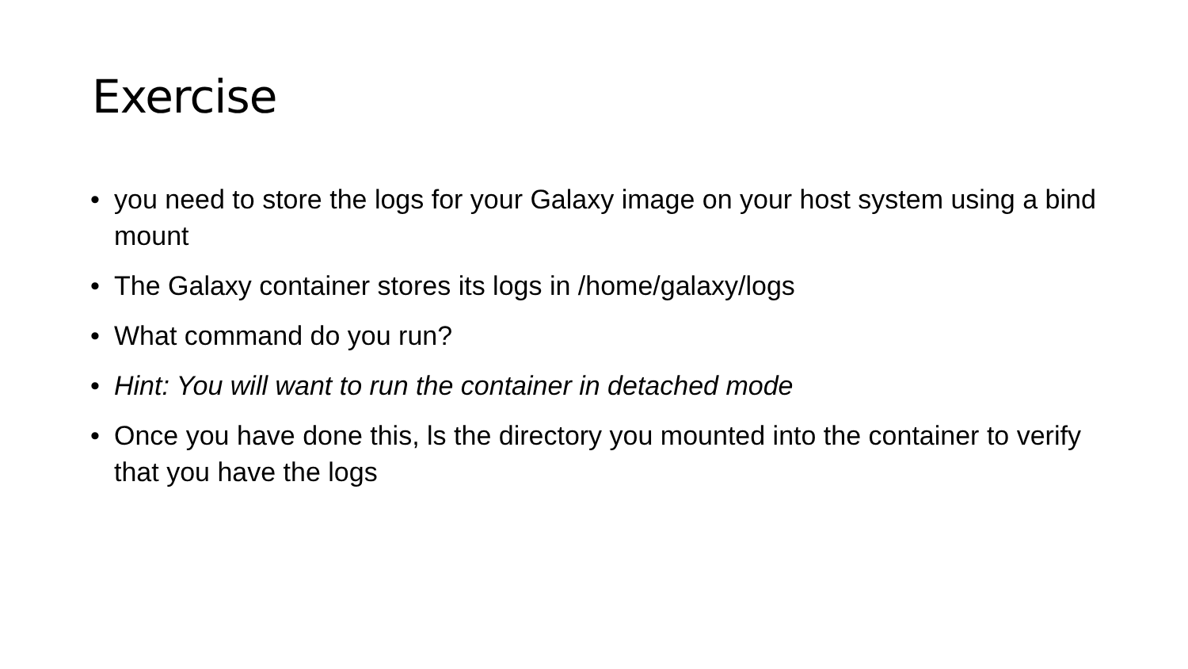Exercise
• you need to store the logs for your Galaxy image on your host system using a bind mount
• The Galaxy container stores its logs in /home/galaxy/logs
• What command do you run?
• Hint: You will want to run the container in detached mode
• Once you have done this, ls the directory you mounted into the container to verify that you have the logs